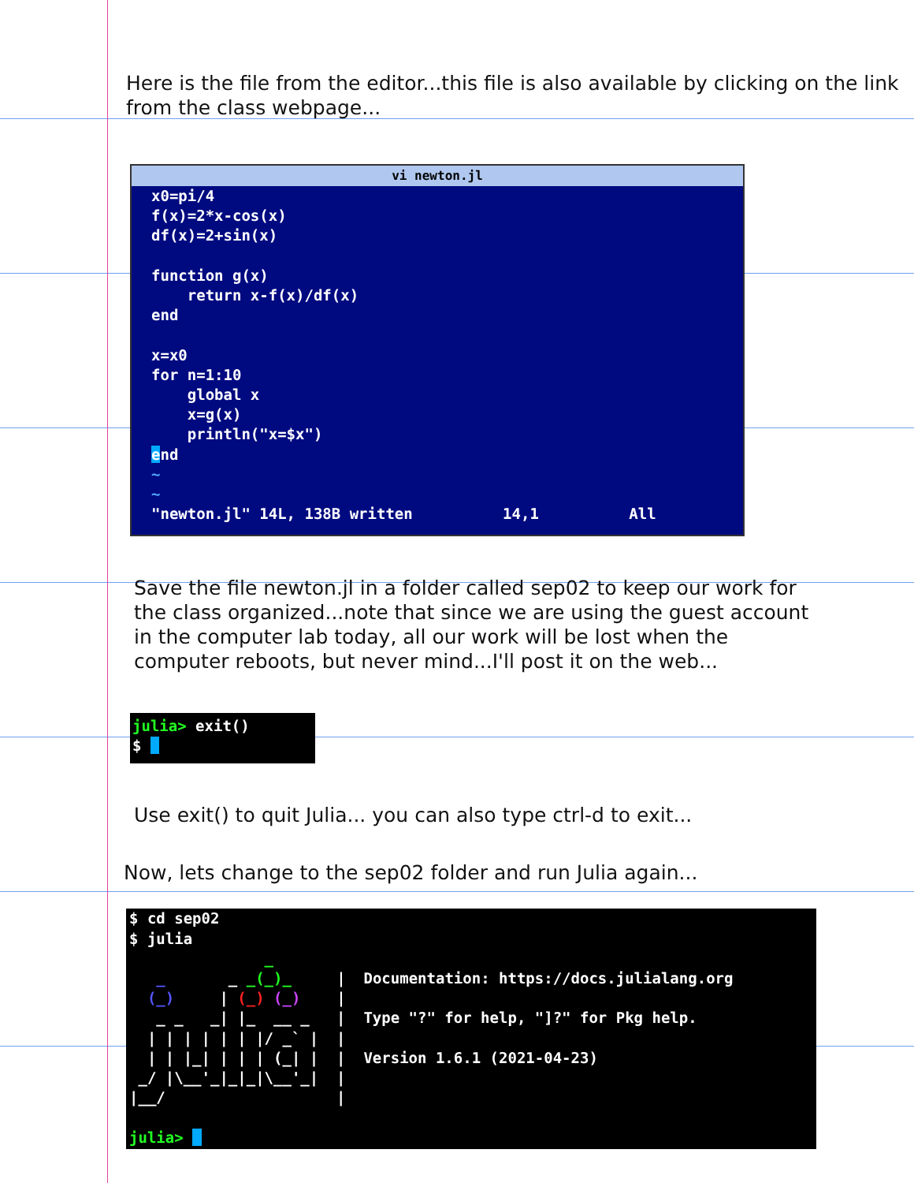Here is the file from the editor...this file is also available by clicking on the link from the class webpage...
vi newton.jl
x0=pi/4
f(x)=2*x-cos(x)
df(x)=2+sin(x)

function g(x)
    return x-f(x)/df(x)
end

x=x0
for n=1:10
    global x
    x=g(x)
    println("x=$x")
end
~
~
"newton.jl" 14L, 138B written          14,1          All
Save the file newton.jl in a folder called sep02 to keep our work for the class organized...note that since we are using the guest account in the computer lab today, all our work will be lost when the computer reboots, but never mind...I'll post it on the web...
julia> exit()
$  
Use exit() to quit Julia... you can also type ctrl-d to exit...
Now, lets change to the sep02 folder and run Julia again...
$ cd sep02
$ julia
               _
   _       _ _(_)_     |  Documentation: https://docs.julialang.org
  (_)     | (_) (_)    |
   _ _   _| |_  __ _   |  Type "?" for help, "]?" for Pkg help.
  | | | | | | |/ _` |  |
  | | |_| | | | (_| |  |  Version 1.6.1 (2021-04-23)
 _/ |\__'_|_|_|\__'_|  |
|__/                   |

julia>